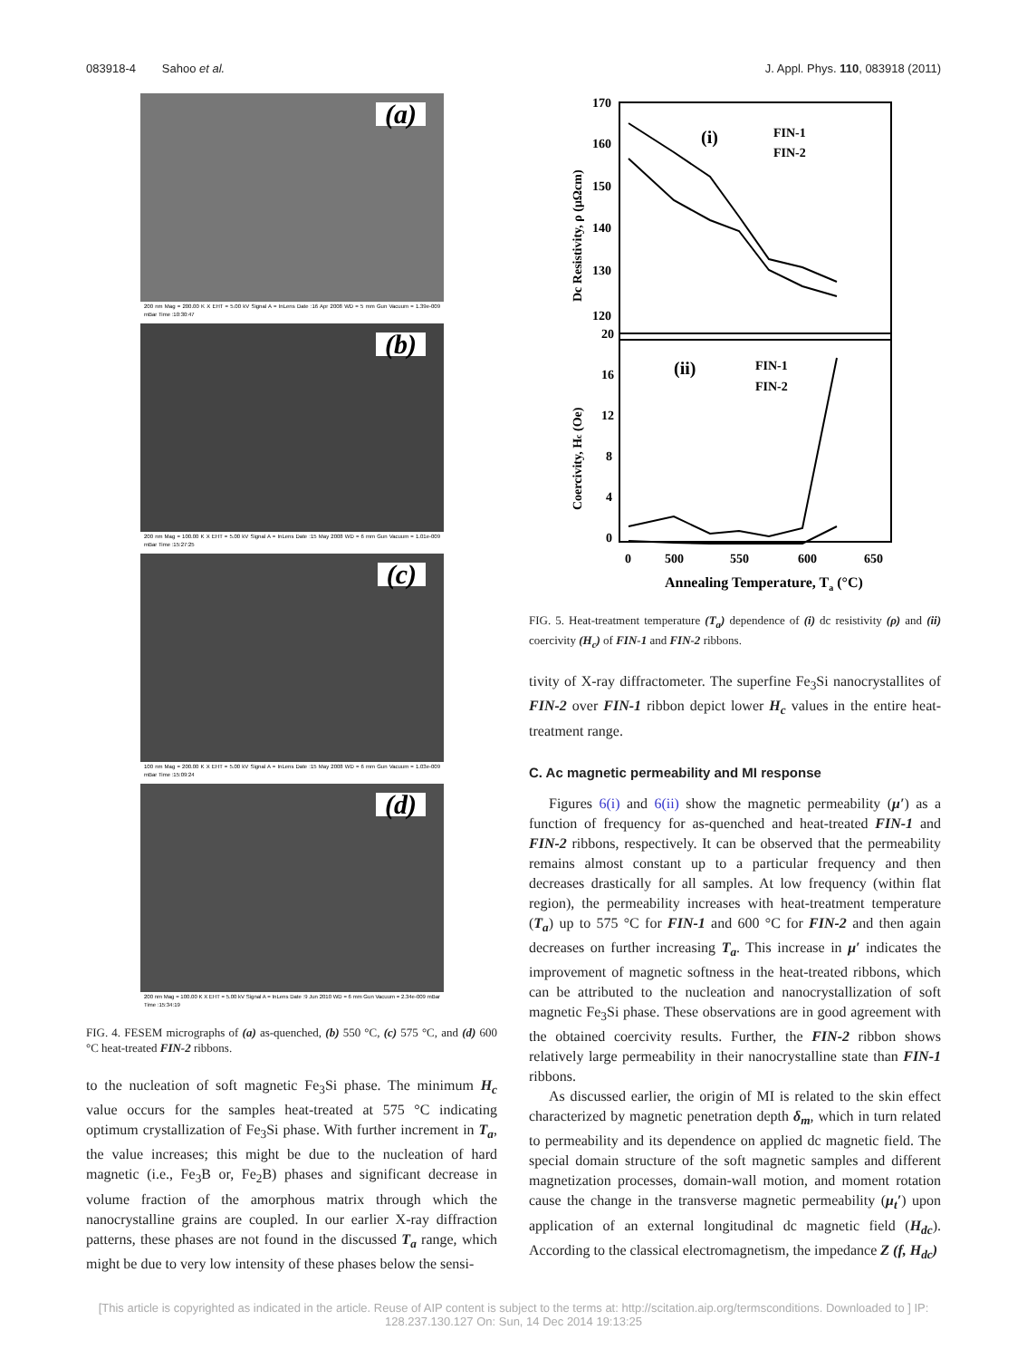083918-4 Sahoo et al. J. Appl. Phys. 110, 083918 (2011)
(a)
200 nm Mag = 200.00 K X EHT = 5.00 kV Signal A = InLens Date :16 Apr 2008 WD = 5 mm Gun Vacuum = 1.39e-009 mBar Time :10:30:47
(b)
200 nm Mag = 100.00 K X EHT = 5.00 kV Signal A = InLens Date :15 May 2008 WD = 6 mm Gun Vacuum = 1.01e-009 mBar Time :15:27:25
(c)
100 nm Mag = 200.00 K X EHT = 5.00 kV Signal A = InLens Date :15 May 2008 WD = 6 mm Gun Vacuum = 1.03e-009 mBar Time :15:09:24
(d)
200 nm Mag = 100.00 K X EHT = 5.00 kV Signal A = InLens Date :9 Jun 2010 WD = 6 mm Gun Vacuum = 2.34e-009 mBar Time :15:34:19
FIG. 4. FESEM micrographs of (a) as-quenched, (b) 550 °C, (c) 575 °C, and (d) 600 °C heat-treated FIN-2 ribbons.
to the nucleation of soft magnetic Fe<sub>3</sub>Si phase. The minimum H<sub>c</sub> value occurs for the samples heat-treated at 575 °C indicating optimum crystallization of Fe<sub>3</sub>Si phase. With further increment in T<sub>a</sub>, the value increases; this might be due to the nucleation of hard magnetic (i.e., Fe<sub>3</sub>B or, Fe<sub>2</sub>B) phases and significant decrease in volume fraction of the amorphous matrix through which the nanocrystalline grains are coupled. In our earlier X-ray diffraction patterns, these phases are not found in the discussed T<sub>a</sub> range, which might be due to very low intensity of these phases below the sensi-
170
160
150
140
130
120
20
16
12
8
4
0
0
500
550
600
650
Annealing Temperature, Ta (°C)
Dc Resistivity, ρ (μΩcm)
Coercivity, Hc (Oe)
(i)
FIN-1
FIN-2
(ii)
FIN-1
FIN-2
FIG. 5. Heat-treatment temperature (T<sub>a</sub>) dependence of (i) dc resistivity (ρ) and (ii) coercivity (H<sub>c</sub>) of FIN-1 and FIN-2 ribbons.
tivity of X-ray diffractometer. The superfine Fe<sub>3</sub>Si nanocrystallites of FIN-2 over FIN-1 ribbon depict lower H<sub>c</sub> values in the entire heat-treatment range.
C. Ac magnetic permeability and MI response
Figures 6(i) and 6(ii) show the magnetic permeability (μ′) as a function of frequency for as-quenched and heat-treated FIN-1 and FIN-2 ribbons, respectively. It can be observed that the permeability remains almost constant up to a particular frequency and then decreases drastically for all samples. At low frequency (within flat region), the permeability increases with heat-treatment temperature (T<sub>a</sub>) up to 575 °C for FIN-1 and 600 °C for FIN-2 and then again decreases on further increasing T<sub>a</sub>. This increase in μ′ indicates the improvement of magnetic softness in the heat-treated ribbons, which can be attributed to the nucleation and nanocrystallization of soft magnetic Fe<sub>3</sub>Si phase. These observations are in good agreement with the obtained coercivity results. Further, the FIN-2 ribbon shows relatively large permeability in their nanocrystalline state than FIN-1 ribbons.
As discussed earlier, the origin of MI is related to the skin effect characterized by magnetic penetration depth δ<sub>m</sub>, which in turn related to permeability and its dependence on applied dc magnetic field. The special domain structure of the soft magnetic samples and different magnetization processes, domain-wall motion, and moment rotation cause the change in the transverse magnetic permeability (μ<sub>t</sub>′) upon application of an external longitudinal dc magnetic field (H<sub>dc</sub>). According to the classical electromagnetism, the impedance Z (f, H<sub>dc</sub>)
[This article is copyrighted as indicated in the article. Reuse of AIP content is subject to the terms at: http://scitation.aip.org/termsconditions. Downloaded to ] IP:
128.237.130.127 On: Sun, 14 Dec 2014 19:13:25